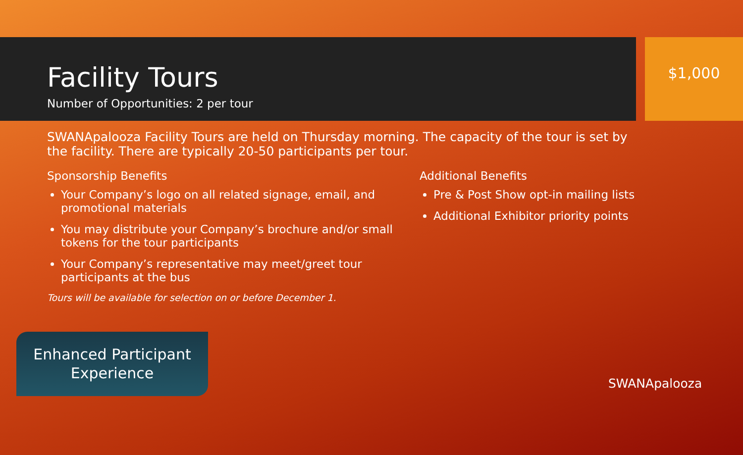Facility Tours
Number of Opportunities: 2 per tour
$1,000
SWANApalooza Facility Tours are held on Thursday morning. The capacity of the tour is set by the facility. There are typically 20-50 participants per tour.
Sponsorship Benefits
Your Company’s logo on all related signage, email, and promotional materials
You may distribute your Company’s brochure and/or small tokens for the tour participants
Your Company’s representative may meet/greet tour participants at the bus
Tours will be available for selection on or before December 1.
Additional Benefits
Pre & Post Show opt-in mailing lists
Additional Exhibitor priority points
Enhanced Participant
Experience
SWANApalooza